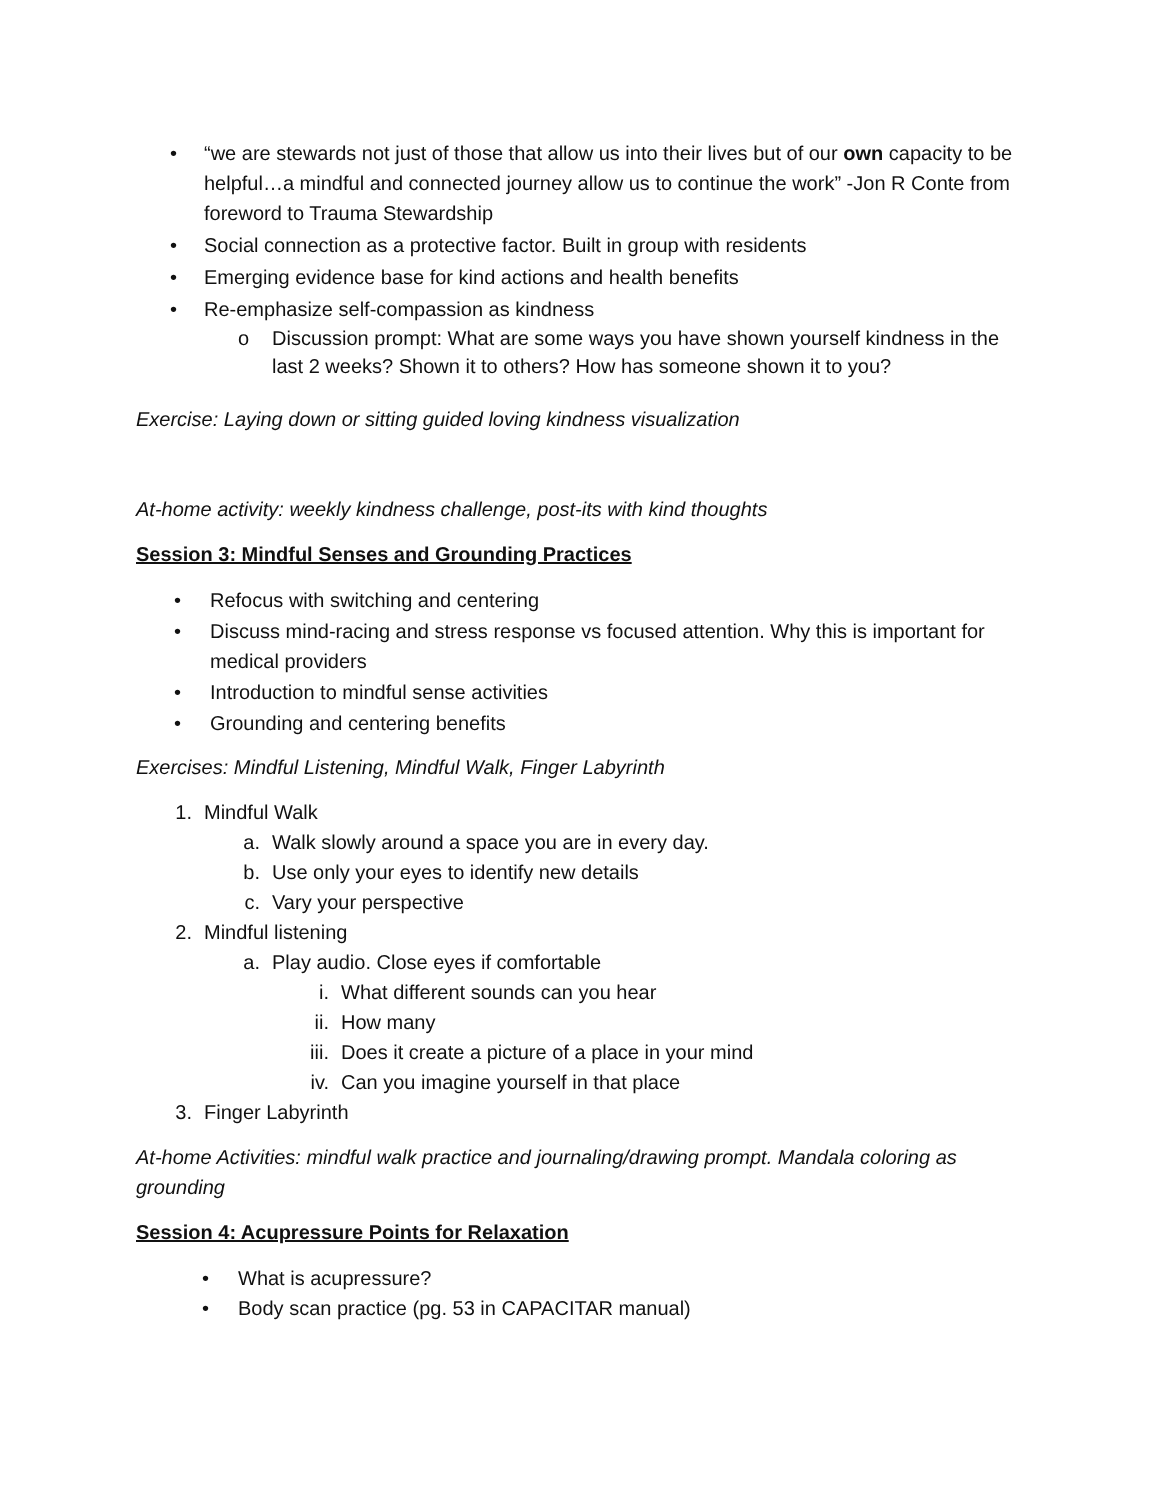• “we are stewards not just of those that allow us into their lives but of our own capacity to be helpful…a mindful and connected journey allow us to continue the work” -Jon R Conte from foreword to Trauma Stewardship
• Social connection as a protective factor. Built in group with residents
• Emerging evidence base for kind actions and health benefits
• Re-emphasize self-compassion as kindness
o Discussion prompt: What are some ways you have shown yourself kindness in the last 2 weeks? Shown it to others? How has someone shown it to you?
Exercise: Laying down or sitting guided loving kindness visualization
At-home activity: weekly kindness challenge, post-its with kind thoughts
Session 3: Mindful Senses and Grounding Practices
• Refocus with switching and centering
• Discuss mind-racing and stress response vs focused attention. Why this is important for medical providers
• Introduction to mindful sense activities
• Grounding and centering benefits
Exercises: Mindful Listening, Mindful Walk, Finger Labyrinth
1. Mindful Walk
a. Walk slowly around a space you are in every day.
b. Use only your eyes to identify new details
c. Vary your perspective
2. Mindful listening
a. Play audio. Close eyes if comfortable
i. What different sounds can you hear
ii. How many
iii. Does it create a picture of a place in your mind
iv. Can you imagine yourself in that place
3. Finger Labyrinth
At-home Activities: mindful walk practice and journaling/drawing prompt. Mandala coloring as grounding
Session 4: Acupressure Points for Relaxation
• What is acupressure?
• Body scan practice (pg. 53 in CAPACITAR manual)